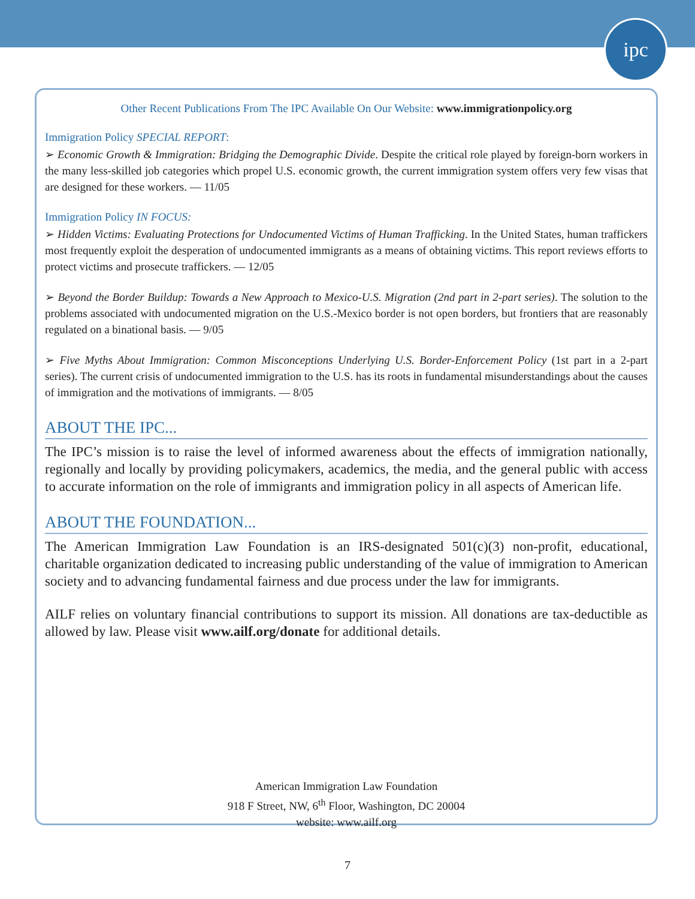ipc
Other Recent Publications From The IPC Available On Our Website: www.immigrationpolicy.org
Immigration Policy SPECIAL REPORT:
➢ Economic Growth & Immigration: Bridging the Demographic Divide. Despite the critical role played by foreign-born workers in the many less-skilled job categories which propel U.S. economic growth, the current immigration system offers very few visas that are designed for these workers. — 11/05
Immigration Policy IN FOCUS:
➢ Hidden Victims: Evaluating Protections for Undocumented Victims of Human Trafficking. In the United States, human traffickers most frequently exploit the desperation of undocumented immigrants as a means of obtaining victims. This report reviews efforts to protect victims and prosecute traffickers. — 12/05
➢ Beyond the Border Buildup: Towards a New Approach to Mexico-U.S. Migration (2nd part in 2-part series). The solution to the problems associated with undocumented migration on the U.S.-Mexico border is not open borders, but frontiers that are reasonably regulated on a binational basis. — 9/05
➢ Five Myths About Immigration: Common Misconceptions Underlying U.S. Border-Enforcement Policy (1st part in a 2-part series). The current crisis of undocumented immigration to the U.S. has its roots in fundamental misunderstandings about the causes of immigration and the motivations of immigrants. — 8/05
ABOUT THE IPC...
The IPC’s mission is to raise the level of informed awareness about the effects of immigration nationally, regionally and locally by providing policymakers, academics, the media, and the general public with access to accurate information on the role of immigrants and immigration policy in all aspects of American life.
ABOUT THE FOUNDATION...
The American Immigration Law Foundation is an IRS-designated 501(c)(3) non-profit, educational, charitable organization dedicated to increasing public understanding of the value of immigration to American society and to advancing fundamental fairness and due process under the law for immigrants.
AILF relies on voluntary financial contributions to support its mission. All donations are tax-deductible as allowed by law. Please visit www.ailf.org/donate for additional details.
American Immigration Law Foundation
918 F Street, NW, 6<sup>th</sup> Floor, Washington, DC 20004
website: www.ailf.org
7